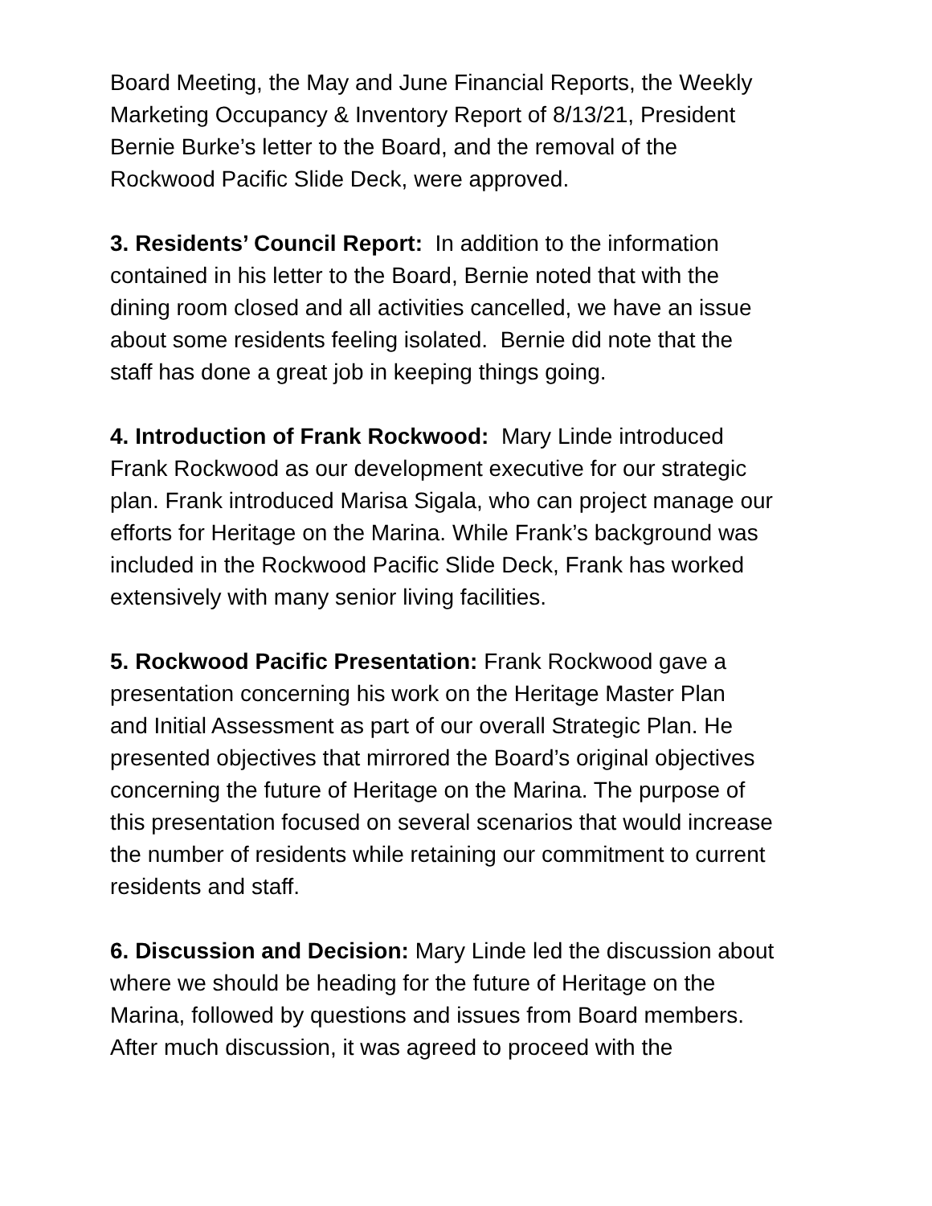Board Meeting, the May and June Financial Reports, the Weekly
Marketing Occupancy & Inventory Report of 8/13/21, President
Bernie Burke’s letter to the Board, and the removal of the
Rockwood Pacific Slide Deck, were approved.
3. Residents’ Council Report: In addition to the information
contained in his letter to the Board, Bernie noted that with the
dining room closed and all activities cancelled, we have an issue
about some residents feeling isolated. Bernie did note that the
staff has done a great job in keeping things going.
4. Introduction of Frank Rockwood: Mary Linde introduced
Frank Rockwood as our development executive for our strategic
plan. Frank introduced Marisa Sigala, who can project manage our
efforts for Heritage on the Marina. While Frank’s background was
included in the Rockwood Pacific Slide Deck, Frank has worked
extensively with many senior living facilities.
5. Rockwood Pacific Presentation: Frank Rockwood gave a
presentation concerning his work on the Heritage Master Plan
and Initial Assessment as part of our overall Strategic Plan. He
presented objectives that mirrored the Board’s original objectives
concerning the future of Heritage on the Marina. The purpose of
this presentation focused on several scenarios that would increase
the number of residents while retaining our commitment to current
residents and staff.
6. Discussion and Decision: Mary Linde led the discussion about
where we should be heading for the future of Heritage on the
Marina, followed by questions and issues from Board members.
After much discussion, it was agreed to proceed with the